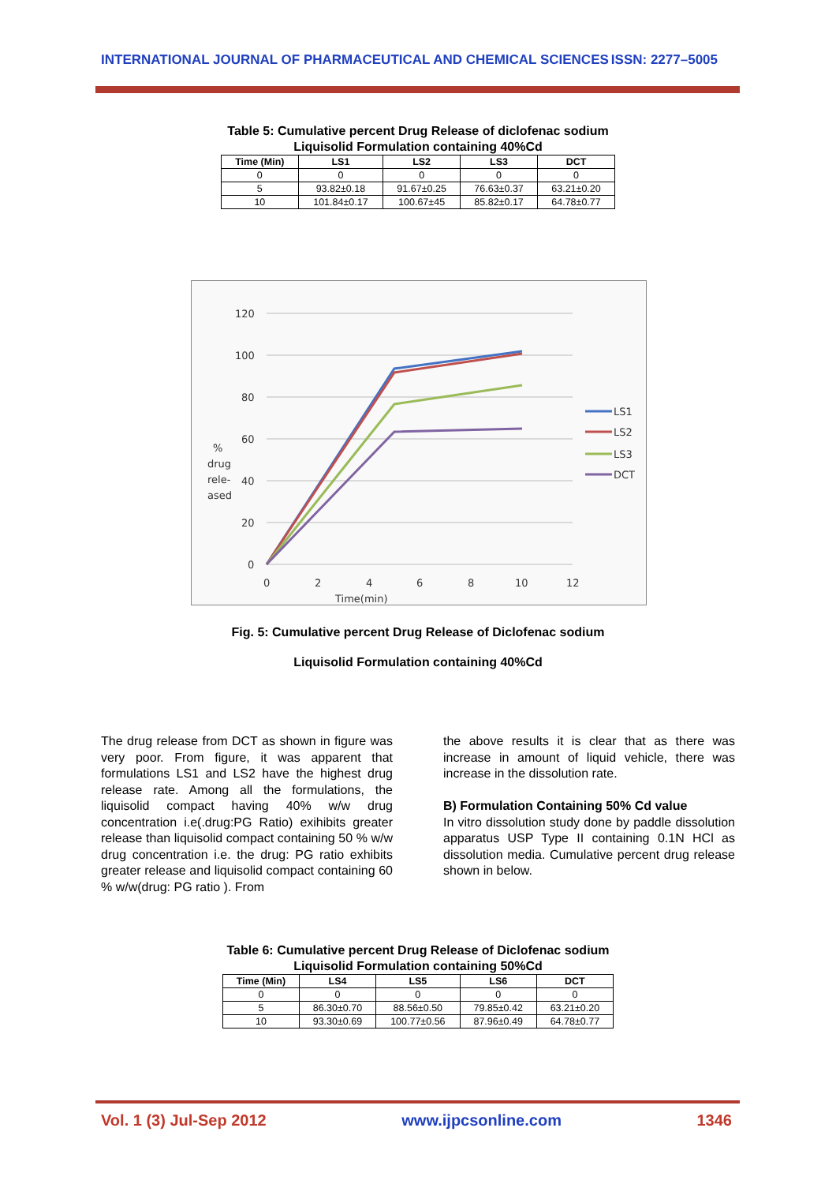INTERNATIONAL JOURNAL OF PHARMACEUTICAL AND CHEMICAL SCIENCES ISSN: 2277–5005
Table 5: Cumulative percent Drug Release of diclofenac sodium
Liquisolid Formulation containing 40%Cd
| Time (Min) | LS1 | LS2 | LS3 | DCT |
| --- | --- | --- | --- | --- |
| 0 | 0 | 0 | 0 | 0 |
| 5 | 93.82±0.18 | 91.67±0.25 | 76.63±0.37 | 63.21±0.20 |
| 10 | 101.84±0.17 | 100.67±45 | 85.82±0.17 | 64.78±0.77 |
120
100
80
60
40
20
0
0
2
4
6
8
10
12
Time(min)
%
drug
rele-
ased
LS1
LS2
LS3
DCT
Fig. 5: Cumulative percent Drug Release of Diclofenac sodium
Liquisolid Formulation containing 40%Cd
The drug release from DCT as shown in figure was very poor. From figure, it was apparent that formulations LS1 and LS2 have the highest drug release rate. Among all the formulations, the liquisolid compact having 40% w/w drug concentration i.e(.drug:PG Ratio) exihibits greater release than liquisolid compact containing 50 % w/w drug concentration i.e. the drug: PG ratio exhibits greater release and liquisolid compact containing 60 % w/w(drug: PG ratio ). From
the above results it is clear that as there was increase in amount of liquid vehicle, there was increase in the dissolution rate.
B) Formulation Containing 50% Cd value
In vitro dissolution study done by paddle dissolution apparatus USP Type II containing 0.1N HCl as dissolution media. Cumulative percent drug release shown in below.
Table 6: Cumulative percent Drug Release of Diclofenac sodium
Liquisolid Formulation containing 50%Cd
| Time (Min) | LS4 | LS5 | LS6 | DCT |
| --- | --- | --- | --- | --- |
| 0 | 0 | 0 | 0 | 0 |
| 5 | 86.30±0.70 | 88.56±0.50 | 79.85±0.42 | 63.21±0.20 |
| 10 | 93.30±0.69 | 100.77±0.56 | 87.96±0.49 | 64.78±0.77 |
Vol. 1 (3) Jul-Sep 2012 www.ijpcsonline.com 1346